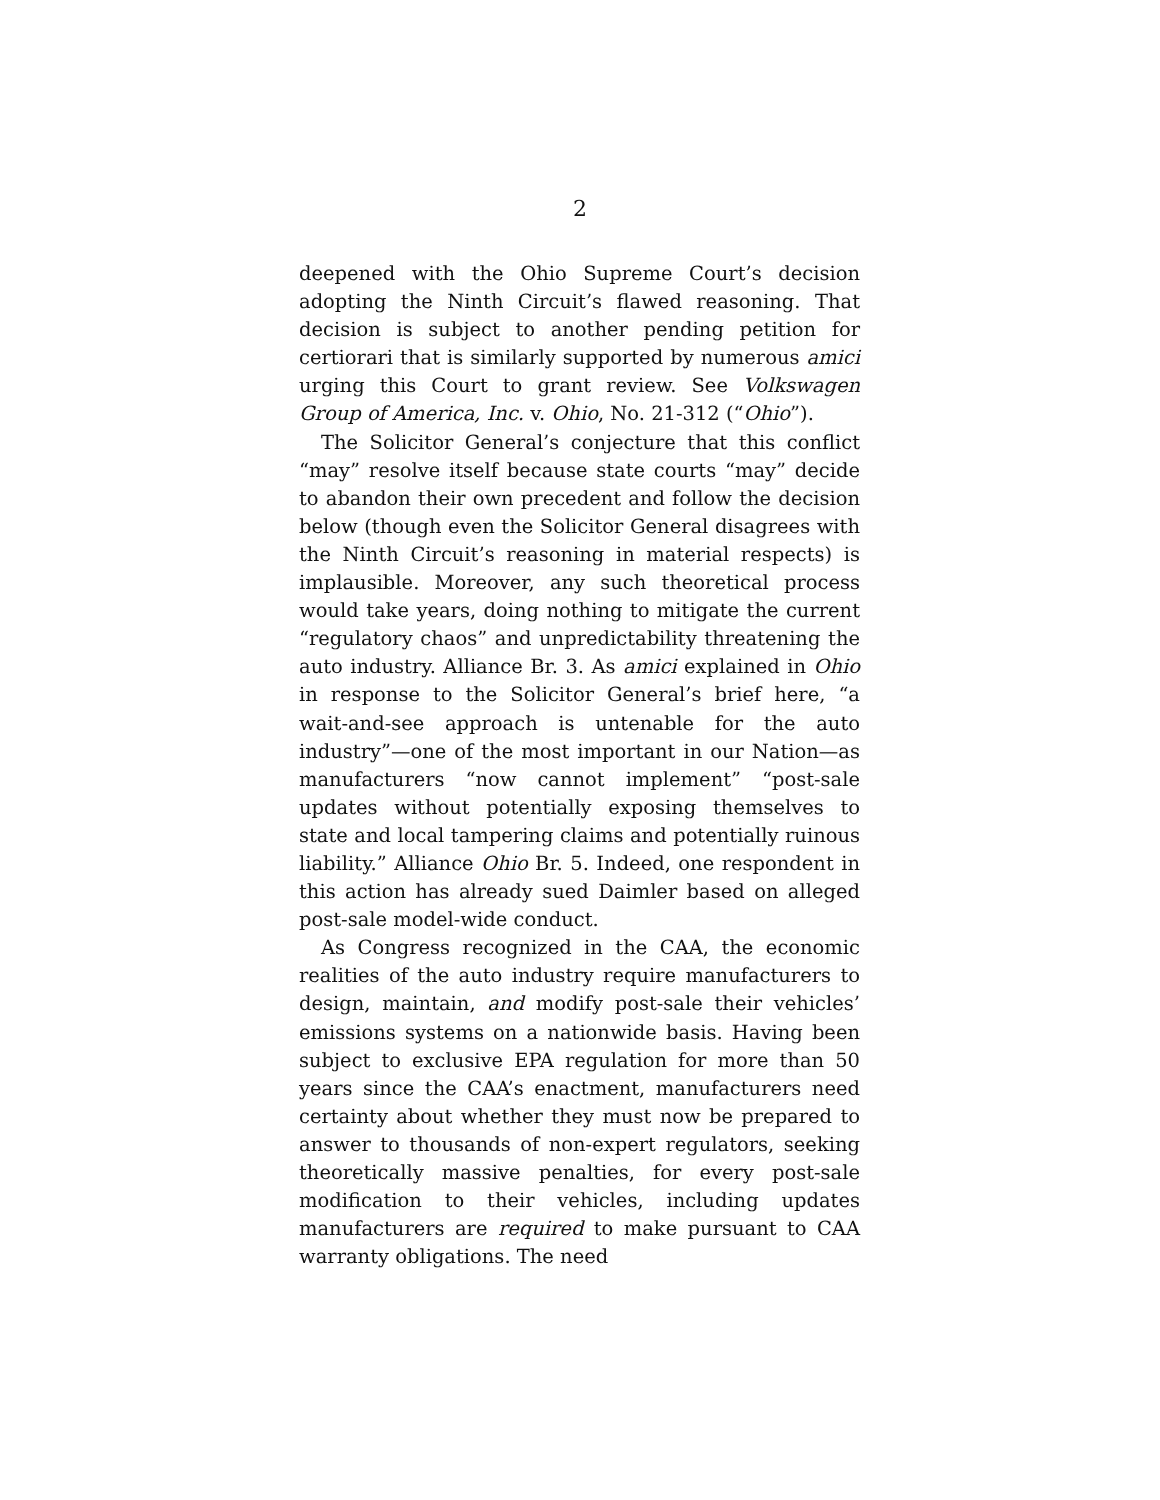2
deepened with the Ohio Supreme Court’s decision adopting the Ninth Circuit’s flawed reasoning. That decision is subject to another pending petition for certiorari that is similarly supported by numerous amici urging this Court to grant review. See Volkswagen Group of America, Inc. v. Ohio, No. 21-312 (“Ohio”).
The Solicitor General’s conjecture that this conflict “may” resolve itself because state courts “may” decide to abandon their own precedent and follow the decision below (though even the Solicitor General disagrees with the Ninth Circuit’s reasoning in material respects) is implausible. Moreover, any such theoretical process would take years, doing nothing to mitigate the current “regulatory chaos” and unpredictability threatening the auto industry. Alliance Br. 3. As amici explained in Ohio in response to the Solicitor General’s brief here, “a wait-and-see approach is untenable for the auto industry”—one of the most important in our Nation—as manufacturers “now cannot implement” “post-sale updates without potentially exposing themselves to state and local tampering claims and potentially ruinous liability.” Alliance Ohio Br. 5. Indeed, one respondent in this action has already sued Daimler based on alleged post-sale model-wide conduct.
As Congress recognized in the CAA, the economic realities of the auto industry require manufacturers to design, maintain, and modify post-sale their vehicles’ emissions systems on a nationwide basis. Having been subject to exclusive EPA regulation for more than 50 years since the CAA’s enactment, manufacturers need certainty about whether they must now be prepared to answer to thousands of non-expert regulators, seeking theoretically massive penalties, for every post-sale modification to their vehicles, including updates manufacturers are required to make pursuant to CAA warranty obligations. The need